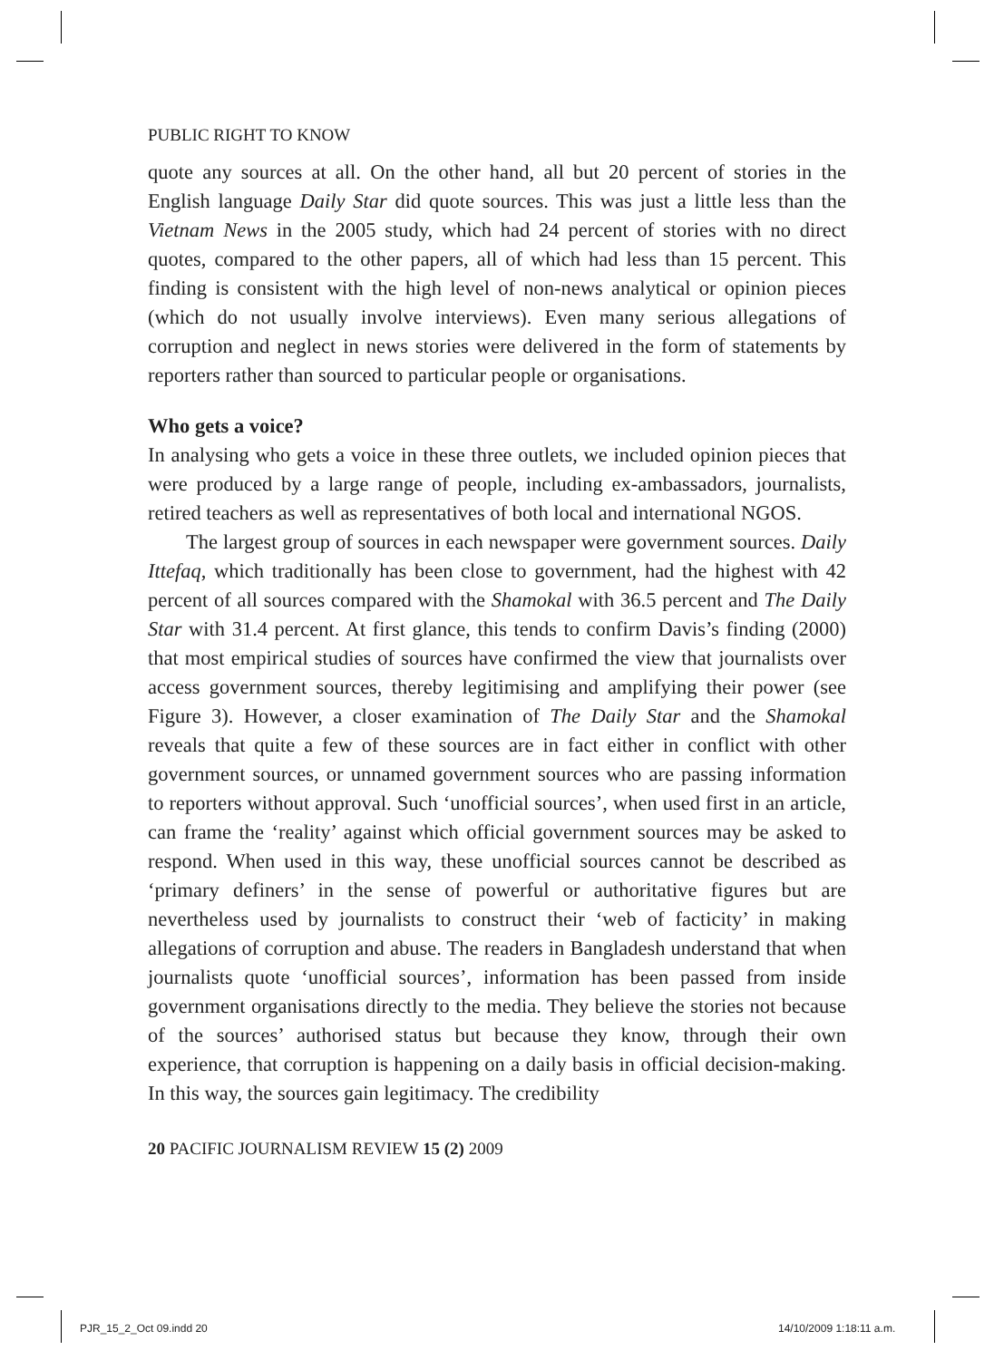PUBLIC RIGHT TO KNOW
quote any sources at all. On the other hand, all but 20 percent of stories in the English language Daily Star did quote sources. This was just a little less than the Vietnam News in the 2005 study, which had 24 percent of stories with no direct quotes, compared to the other papers, all of which had less than 15 percent. This finding is consistent with the high level of non-news analytical or opinion pieces (which do not usually involve interviews). Even many serious allegations of corruption and neglect in news stories were delivered in the form of statements by reporters rather than sourced to particular people or organisations.
Who gets a voice?
In analysing who gets a voice in these three outlets, we included opinion pieces that were produced by a large range of people, including ex-ambassadors, journalists, retired teachers as well as representatives of both local and international NGOS.
The largest group of sources in each newspaper were government sources. Daily Ittefaq, which traditionally has been close to government, had the highest with 42 percent of all sources compared with the Shamokal with 36.5 percent and The Daily Star with 31.4 percent. At first glance, this tends to confirm Davis’s finding (2000) that most empirical studies of sources have confirmed the view that journalists over access government sources, thereby legitimising and amplifying their power (see Figure 3). However, a closer examination of The Daily Star and the Shamokal reveals that quite a few of these sources are in fact either in conflict with other government sources, or unnamed government sources who are passing information to reporters without approval. Such ‘unofficial sources’, when used first in an article, can frame the ‘reality’ against which official government sources may be asked to respond. When used in this way, these unofficial sources cannot be described as ‘primary definers’ in the sense of powerful or authoritative figures but are nevertheless used by journalists to construct their ‘web of facticity’ in making allegations of corruption and abuse. The readers in Bangladesh understand that when journalists quote ‘unofficial sources’, information has been passed from inside government organisations directly to the media. They believe the stories not because of the sources’ authorised status but because they know, through their own experience, that corruption is happening on a daily basis in official decision-making. In this way, the sources gain legitimacy. The credibility
20 PACIFIC JOURNALISM REVIEW 15 (2) 2009
PJR_15_2_Oct 09.indd 20 14/10/2009 1:18:11 a.m.